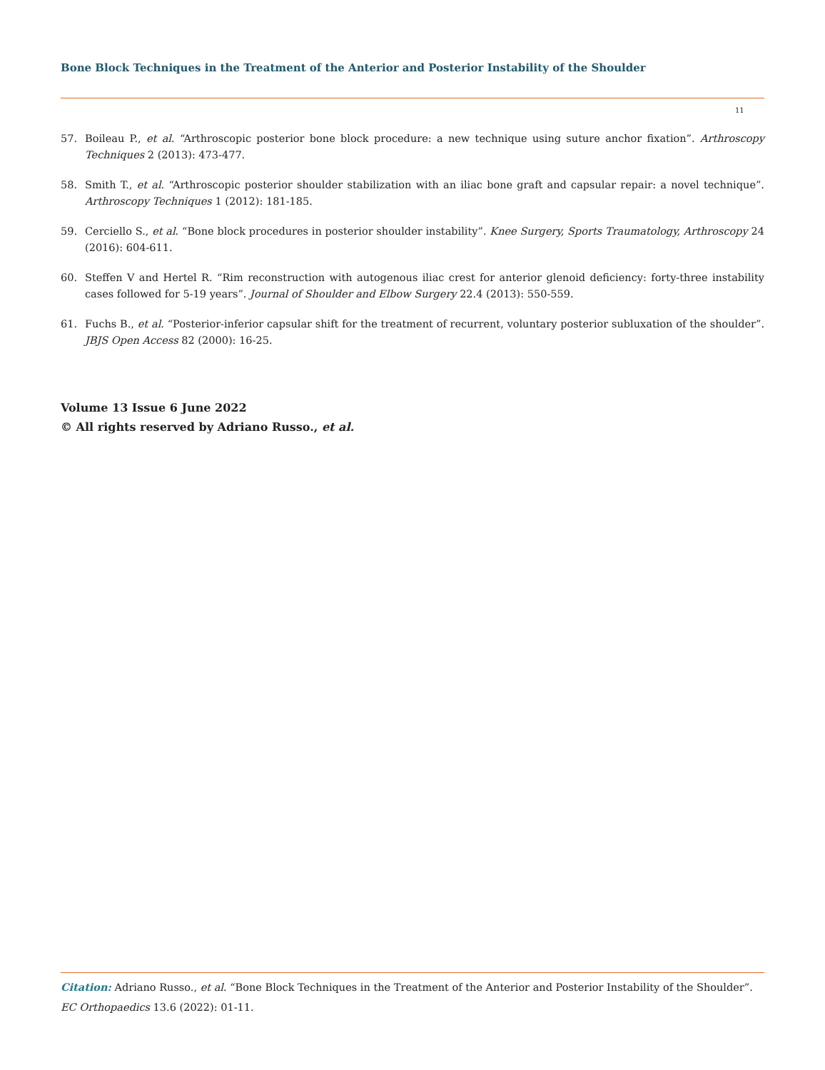Bone Block Techniques in the Treatment of the Anterior and Posterior Instability of the Shoulder
11
57. Boileau P., et al. “Arthroscopic posterior bone block procedure: a new technique using suture anchor fixation”. Arthroscopy Techniques 2 (2013): 473-477.
58. Smith T., et al. “Arthroscopic posterior shoulder stabilization with an iliac bone graft and capsular repair: a novel technique”. Arthroscopy Techniques 1 (2012): 181-185.
59. Cerciello S., et al. “Bone block procedures in posterior shoulder instability”. Knee Surgery, Sports Traumatology, Arthroscopy 24 (2016): 604-611.
60. Steffen V and Hertel R. “Rim reconstruction with autogenous iliac crest for anterior glenoid deficiency: forty-three instability cases followed for 5-19 years”. Journal of Shoulder and Elbow Surgery 22.4 (2013): 550-559.
61. Fuchs B., et al. “Posterior-inferior capsular shift for the treatment of recurrent, voluntary posterior subluxation of the shoulder”. JBJS Open Access 82 (2000): 16-25.
Volume 13 Issue 6 June 2022
© All rights reserved by Adriano Russo., et al.
Citation: Adriano Russo., et al. “Bone Block Techniques in the Treatment of the Anterior and Posterior Instability of the Shoulder”. EC Orthopaedics 13.6 (2022): 01-11.